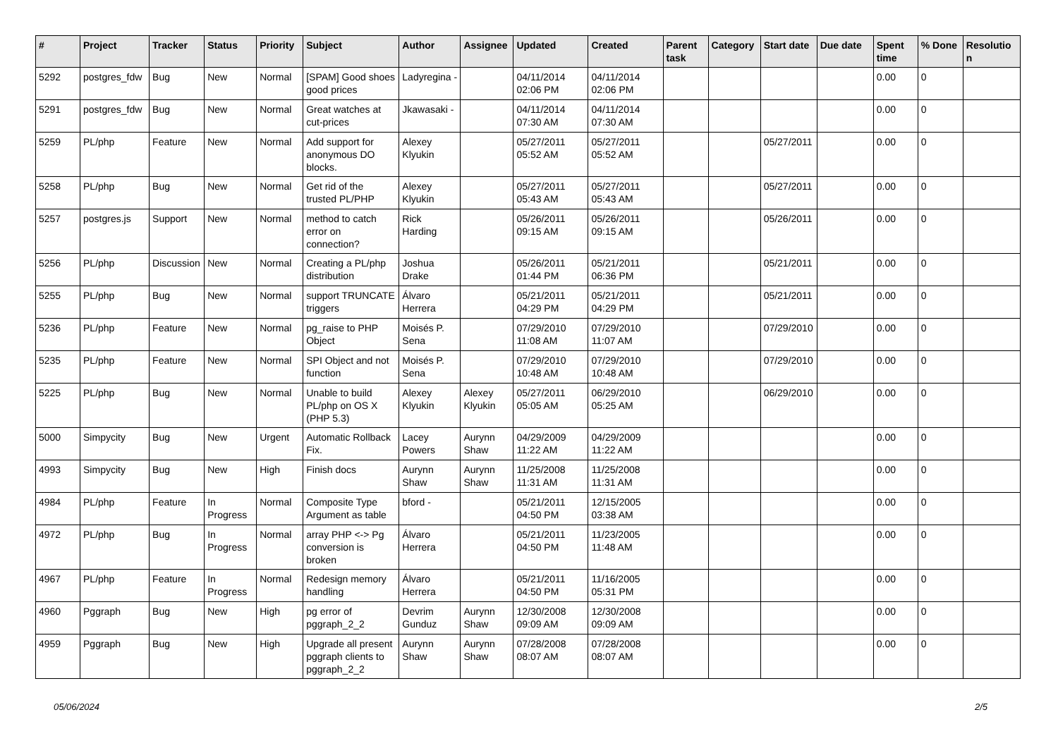| # | Project | Tracker | Status | Priority | Subject | Author | Assignee | Updated | Created | Parent task | Category | Start date | Due date | Spent time | % Done | Resolution |
| --- | --- | --- | --- | --- | --- | --- | --- | --- | --- | --- | --- | --- | --- | --- | --- | --- |
| 5292 | postgres_fdw | Bug | New | Normal | [SPAM] Good shoes good prices | Ladyregina - | | 04/11/2014 02:06 PM | 04/11/2014 02:06 PM | | | | | 0.00 | 0 | |
| 5291 | postgres_fdw | Bug | New | Normal | Great watches at cut-prices | Jkawasaki - | | 04/11/2014 07:30 AM | 04/11/2014 07:30 AM | | | | | 0.00 | 0 | |
| 5259 | PL/php | Feature | New | Normal | Add support for anonymous DO blocks. | Alexey Klyukin | | 05/27/2011 05:52 AM | 05/27/2011 05:52 AM | | | 05/27/2011 | | 0.00 | 0 | |
| 5258 | PL/php | Bug | New | Normal | Get rid of the trusted PL/PHP | Alexey Klyukin | | 05/27/2011 05:43 AM | 05/27/2011 05:43 AM | | | 05/27/2011 | | 0.00 | 0 | |
| 5257 | postgres.js | Support | New | Normal | method to catch error on connection? | Rick Harding | | 05/26/2011 09:15 AM | 05/26/2011 09:15 AM | | | 05/26/2011 | | 0.00 | 0 | |
| 5256 | PL/php | Discussion | New | Normal | Creating a PL/php distribution | Joshua Drake | | 05/26/2011 01:44 PM | 05/21/2011 06:36 PM | | | 05/21/2011 | | 0.00 | 0 | |
| 5255 | PL/php | Bug | New | Normal | support TRUNCATE triggers | Álvaro Herrera | | 05/21/2011 04:29 PM | 05/21/2011 04:29 PM | | | 05/21/2011 | | 0.00 | 0 | |
| 5236 | PL/php | Feature | New | Normal | pg_raise to PHP Object | Moisés P. Sena | | 07/29/2010 11:08 AM | 07/29/2010 11:07 AM | | | 07/29/2010 | | 0.00 | 0 | |
| 5235 | PL/php | Feature | New | Normal | SPI Object and not function | Moisés P. Sena | | 07/29/2010 10:48 AM | 07/29/2010 10:48 AM | | | 07/29/2010 | | 0.00 | 0 | |
| 5225 | PL/php | Bug | New | Normal | Unable to build PL/php on OS X (PHP 5.3) | Alexey Klyukin | Alexey Klyukin | 05/27/2011 05:05 AM | 06/29/2010 05:25 AM | | | 06/29/2010 | | 0.00 | 0 | |
| 5000 | Simpycity | Bug | New | Urgent | Automatic Rollback Fix. | Lacey Powers | Aurynn Shaw | 04/29/2009 11:22 AM | 04/29/2009 11:22 AM | | | | | 0.00 | 0 | |
| 4993 | Simpycity | Bug | New | High | Finish docs | Aurynn Shaw | Aurynn Shaw | 11/25/2008 11:31 AM | 11/25/2008 11:31 AM | | | | | 0.00 | 0 | |
| 4984 | PL/php | Feature | In Progress | Normal | Composite Type Argument as table | bford - | | 05/21/2011 04:50 PM | 12/15/2005 03:38 AM | | | | | 0.00 | 0 | |
| 4972 | PL/php | Bug | In Progress | Normal | array PHP <-> Pg conversion is broken | Álvaro Herrera | | 05/21/2011 04:50 PM | 11/23/2005 11:48 AM | | | | | 0.00 | 0 | |
| 4967 | PL/php | Feature | In Progress | Normal | Redesign memory handling | Álvaro Herrera | | 05/21/2011 04:50 PM | 11/16/2005 05:31 PM | | | | | 0.00 | 0 | |
| 4960 | Pggraph | Bug | New | High | pg error of pggraph_2_2 | Devrim Gunduz | Aurynn Shaw | 12/30/2008 09:09 AM | 12/30/2008 09:09 AM | | | | | 0.00 | 0 | |
| 4959 | Pggraph | Bug | New | High | Upgrade all present pggraph clients to pggraph_2_2 | Aurynn Shaw | Aurynn Shaw | 07/28/2008 08:07 AM | 07/28/2008 08:07 AM | | | | | 0.00 | 0 | |
05/06/2024 2/5